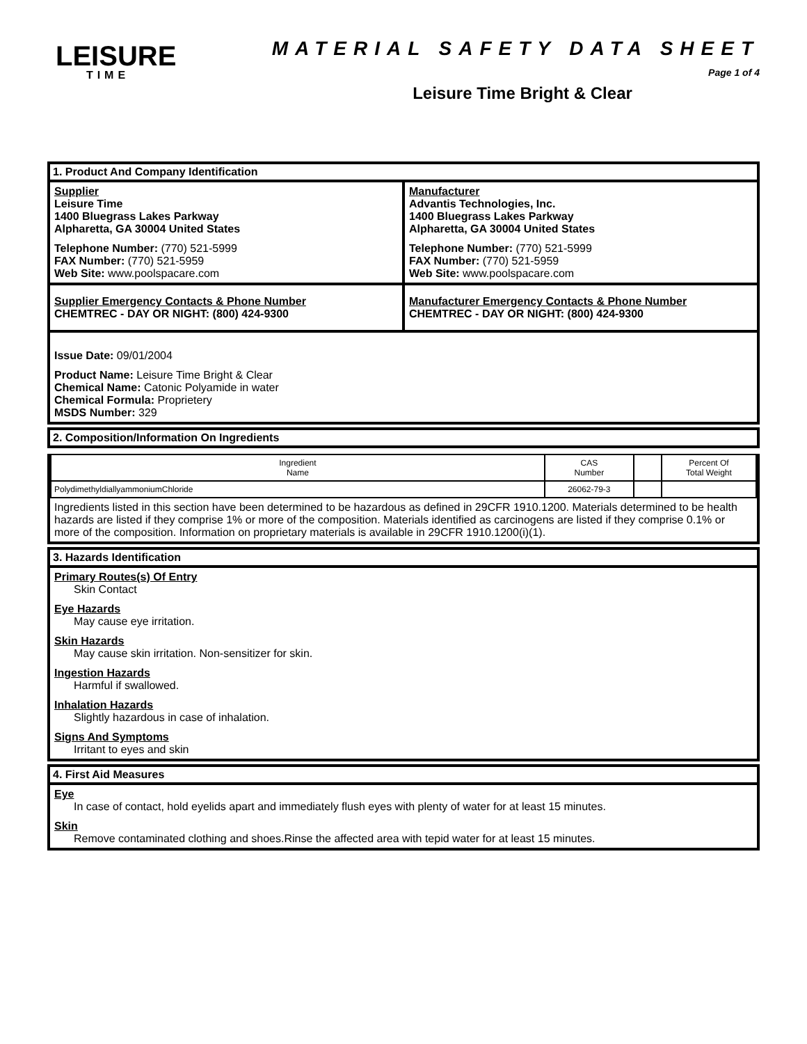LEISURE
TIME
MATERIAL SAFETY DATA SHEET
Page 1 of 4
Leisure Time Bright & Clear
1. Product And Company Identification
Supplier
Leisure Time
1400 Bluegrass Lakes Parkway
Alpharetta, GA 30004 United States
Telephone Number: (770) 521-5999
FAX Number: (770) 521-5959
Web Site: www.poolspacare.com
Manufacturer
Advantis Technologies, Inc.
1400 Bluegrass Lakes Parkway
Alpharetta, GA 30004 United States
Telephone Number: (770) 521-5999
FAX Number: (770) 521-5959
Web Site: www.poolspacare.com
Supplier Emergency Contacts & Phone Number
CHEMTREC - DAY OR NIGHT: (800) 424-9300
Manufacturer Emergency Contacts & Phone Number
CHEMTREC - DAY OR NIGHT: (800) 424-9300
Issue Date: 09/01/2004
Product Name: Leisure Time Bright & Clear
Chemical Name: Catonic Polyamide in water
Chemical Formula: Proprietery
MSDS Number: 329
2. Composition/Information On Ingredients
| Ingredient Name | CAS Number | | Percent Of Total Weight |
| PolydimethyldiallyammoniumChloride | 26062-79-3 | | |
Ingredients listed in this section have been determined to be hazardous as defined in 29CFR 1910.1200. Materials determined to be health hazards are listed if they comprise 1% or more of the composition. Materials identified as carcinogens are listed if they comprise 0.1% or more of the composition. Information on proprietary materials is available in 29CFR 1910.1200(i)(1).
3. Hazards Identification
Primary Routes(s) Of Entry
Skin Contact
Eye Hazards
May cause eye irritation.
Skin Hazards
May cause skin irritation. Non-sensitizer for skin.
Ingestion Hazards
Harmful if swallowed.
Inhalation Hazards
Slightly hazardous in case of inhalation.
Signs And Symptoms
Irritant to eyes and skin
4. First Aid Measures
Eye
In case of contact, hold eyelids apart and immediately flush eyes with plenty of water for at least 15 minutes.
Skin
Remove contaminated clothing and shoes.Rinse the affected area with tepid water for at least 15 minutes.